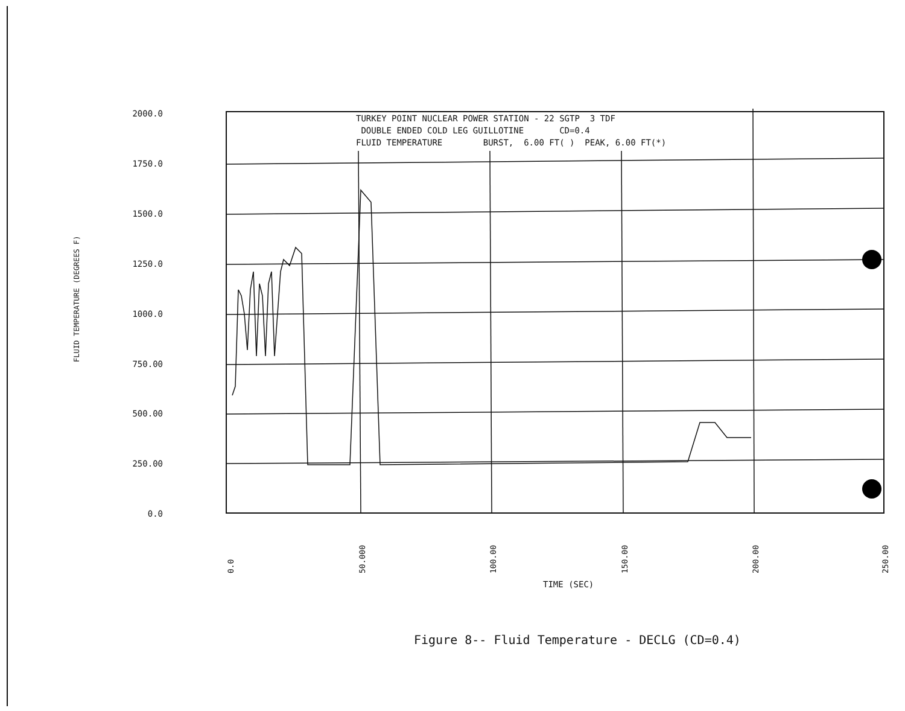TURKEY POINT NUCLEAR POWER STATION - 22 SGTP 3 TDF DOUBLE ENDED COLD LEG GUILLOTINE CD=0.4 FLUID TEMPERATURE BURST, 6.00 FT( ) PEAK, 6.00 FT(*)
2000.0
1750.0
1500.0
1250.0
1000.0
750.00
500.00
250.00
0.0
FLUID TEMPERATURE (DEGREES F)
0.0 50.000 100.00 150.00 200.00 250.00
TIME (SEC)
Figure 8-- Fluid Temperature - DECLG (CD=0.4)